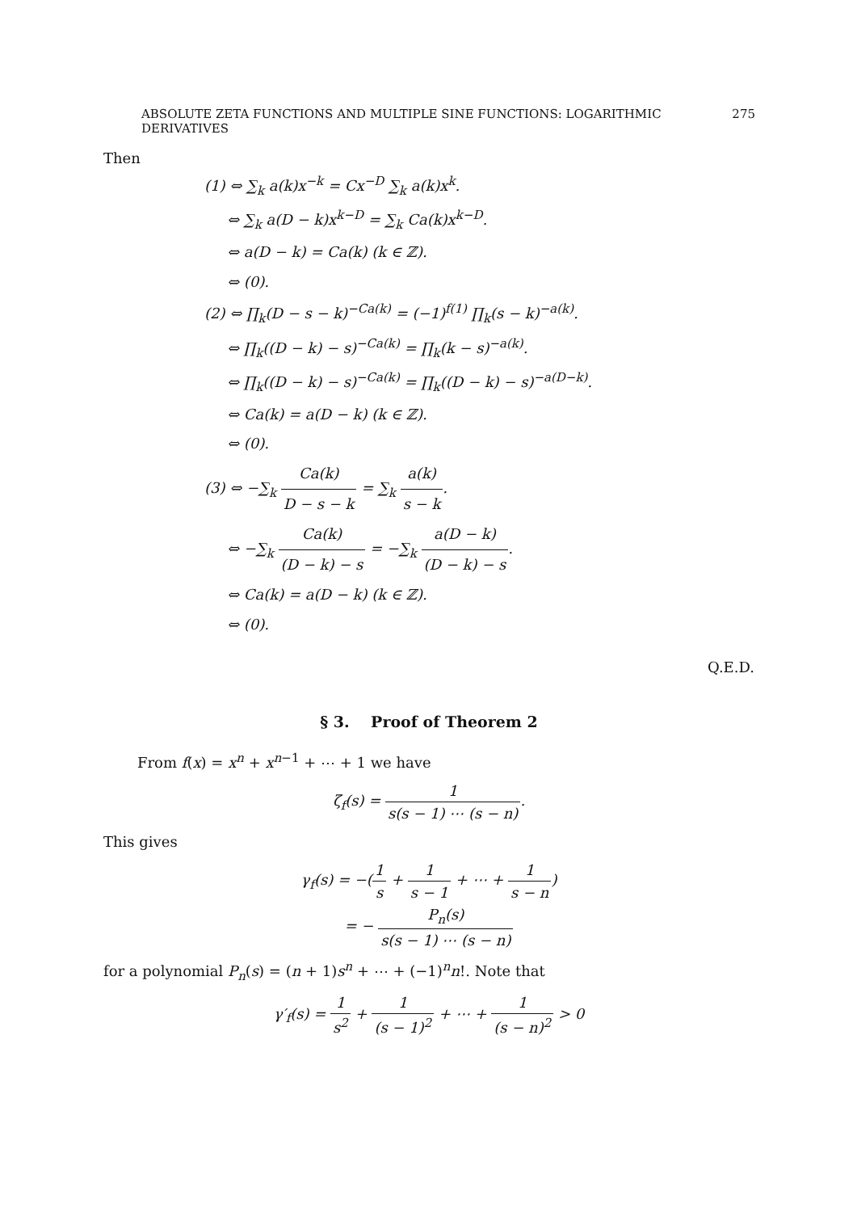ABSOLUTE ZETA FUNCTIONS AND MULTIPLE SINE FUNCTIONS: LOGARITHMIC DERIVATIVES 275
Then
(1) ⇔ ∑<sub>k</sub> a(k)x<sup>−k</sup> = Cx<sup>−D</sup> ∑<sub>k</sub> a(k)x<sup>k</sup>.
⇔ ∑<sub>k</sub> a(D − k)x<sup>k−D</sup> = ∑<sub>k</sub> Ca(k)x<sup>k−D</sup>.
⇔ a(D − k) = Ca(k) (k ∈ ℤ).
⇔ (0).
(2) ⇔ ∏<sub>k</sub>(D − s − k)<sup>−Ca(k)</sup> = (−1)<sup>f(1)</sup> ∏<sub>k</sub>(s − k)<sup>−a(k)</sup>.
⇔ ∏<sub>k</sub>((D − k) − s)<sup>−Ca(k)</sup> = ∏<sub>k</sub>(k − s)<sup>−a(k)</sup>.
⇔ ∏<sub>k</sub>((D − k) − s)<sup>−Ca(k)</sup> = ∏<sub>k</sub>((D − k) − s)<sup>−a(D−k)</sup>.
⇔ Ca(k) = a(D − k) (k ∈ ℤ).
⇔ (0).
(3) ⇔ −∑<sub>k</sub> Ca(k) D − s − k = ∑<sub>k</sub> a(k) s − k.
⇔ −∑<sub>k</sub> Ca(k) (D − k) − s = −∑<sub>k</sub> a(D − k) (D − k) − s.
⇔ Ca(k) = a(D − k) (k ∈ ℤ).
⇔ (0).
Q.E.D.
§ 3. Proof of Theorem 2
From f(x) = x<sup>n</sup> + x<sup>n−1</sup> + ⋯ + 1 we have
ζ<sub>f</sub>(s) = 1 s(s − 1) ⋯ (s − n).
This gives
γ<sub>f</sub>(s) = −(1 s + 1 s − 1 + ⋯ + 1 s − n)
= − P<sub>n</sub>(s) s(s − 1) ⋯ (s − n)
for a polynomial P<sub>n</sub>(s) = (n + 1)s<sup>n</sup> + ⋯ + (−1)<sup>n</sup>n!. Note that
γ′<sub>f</sub>(s) = 1 s<sup>2</sup> + 1 (s − 1)<sup>2</sup> + ⋯ + 1 (s − n)<sup>2</sup> > 0